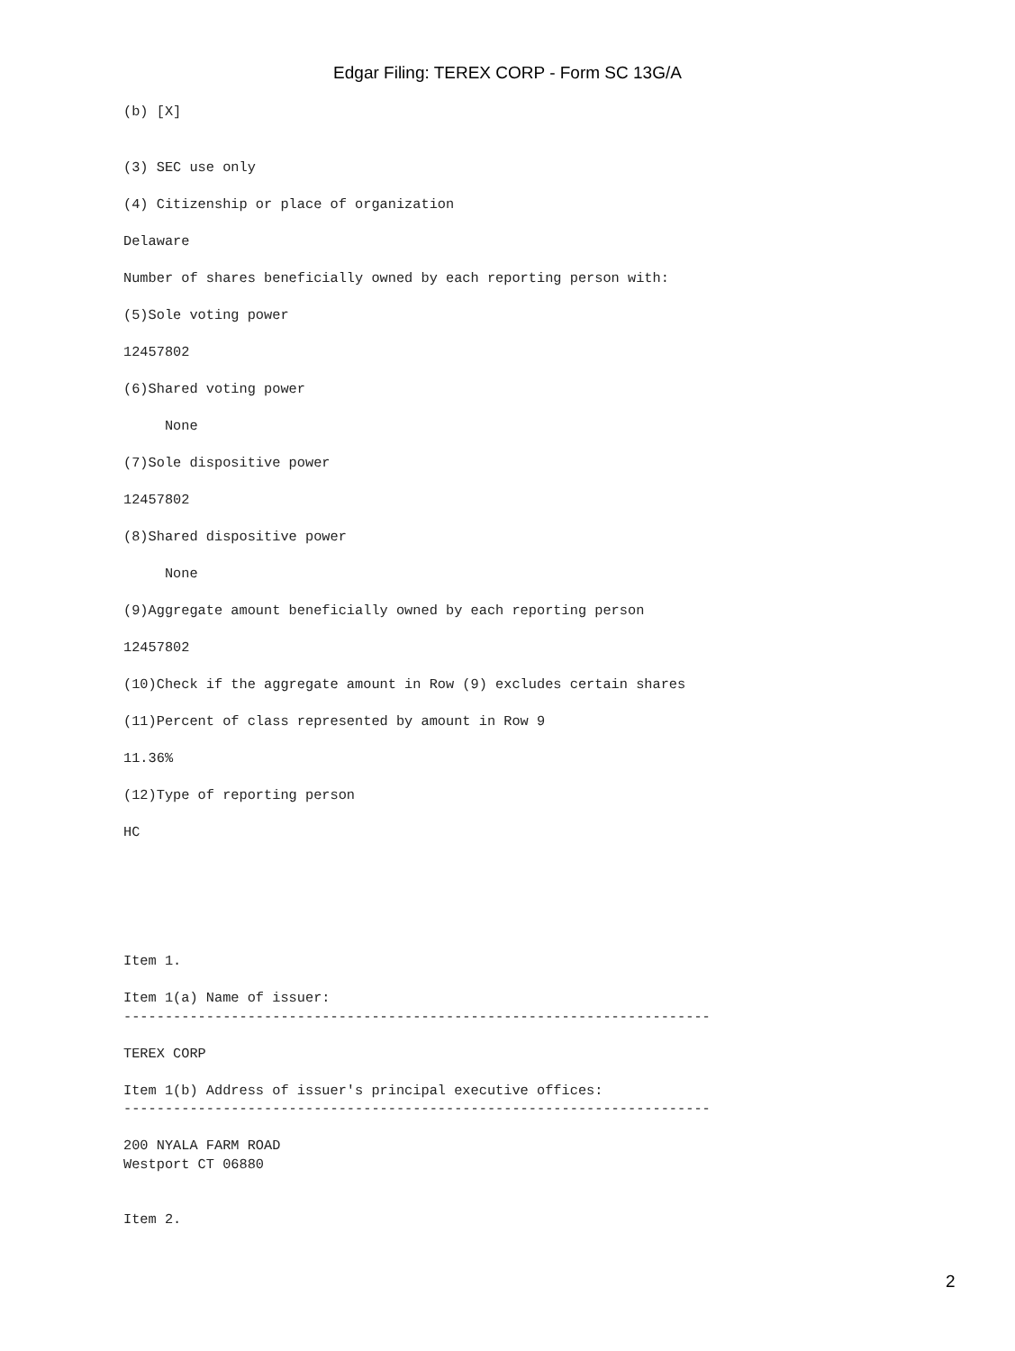Edgar Filing: TEREX CORP - Form SC 13G/A
(b) [X]


(3) SEC use only

(4) Citizenship or place of organization

Delaware

Number of shares beneficially owned by each reporting person with:

(5)Sole voting power

12457802

(6)Shared voting power

     None

(7)Sole dispositive power

12457802

(8)Shared dispositive power

     None

(9)Aggregate amount beneficially owned by each reporting person

12457802

(10)Check if the aggregate amount in Row (9) excludes certain shares

(11)Percent of class represented by amount in Row 9

11.36%

(12)Type of reporting person

HC






Item 1.

Item 1(a) Name of issuer:
-----------------------------------------------------------------------

TEREX CORP

Item 1(b) Address of issuer's principal executive offices:
-----------------------------------------------------------------------

200 NYALA FARM ROAD
Westport CT 06880


Item 2.
2